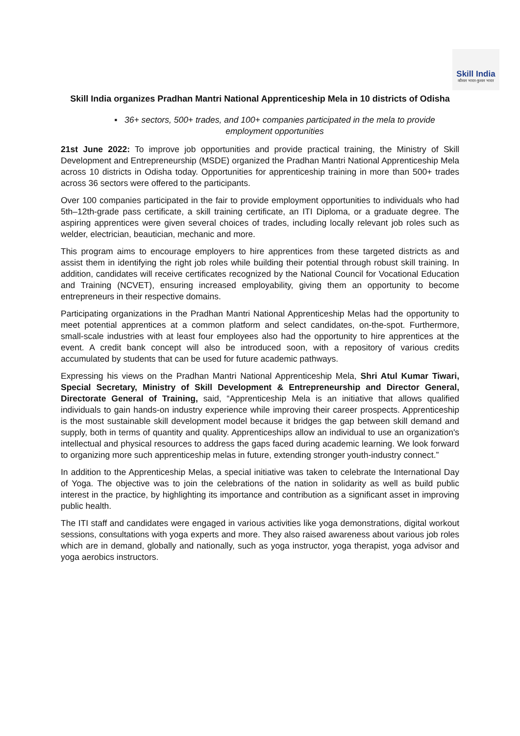Skill India
कौशल भारत-कुशल भारत
Skill India organizes Pradhan Mantri National Apprenticeship Mela in 10 districts of Odisha
▪ 36+ sectors, 500+ trades, and 100+ companies participated in the mela to provide employment opportunities
21st June 2022: To improve job opportunities and provide practical training, the Ministry of Skill Development and Entrepreneurship (MSDE) organized the Pradhan Mantri National Apprenticeship Mela across 10 districts in Odisha today. Opportunities for apprenticeship training in more than 500+ trades across 36 sectors were offered to the participants.
Over 100 companies participated in the fair to provide employment opportunities to individuals who had 5th–12th-grade pass certificate, a skill training certificate, an ITI Diploma, or a graduate degree. The aspiring apprentices were given several choices of trades, including locally relevant job roles such as welder, electrician, beautician, mechanic and more.
This program aims to encourage employers to hire apprentices from these targeted districts as and assist them in identifying the right job roles while building their potential through robust skill training. In addition, candidates will receive certificates recognized by the National Council for Vocational Education and Training (NCVET), ensuring increased employability, giving them an opportunity to become entrepreneurs in their respective domains.
Participating organizations in the Pradhan Mantri National Apprenticeship Melas had the opportunity to meet potential apprentices at a common platform and select candidates, on-the-spot. Furthermore, small-scale industries with at least four employees also had the opportunity to hire apprentices at the event. A credit bank concept will also be introduced soon, with a repository of various credits accumulated by students that can be used for future academic pathways.
Expressing his views on the Pradhan Mantri National Apprenticeship Mela, Shri Atul Kumar Tiwari, Special Secretary, Ministry of Skill Development & Entrepreneurship and Director General, Directorate General of Training, said, “Apprenticeship Mela is an initiative that allows qualified individuals to gain hands-on industry experience while improving their career prospects. Apprenticeship is the most sustainable skill development model because it bridges the gap between skill demand and supply, both in terms of quantity and quality. Apprenticeships allow an individual to use an organization's intellectual and physical resources to address the gaps faced during academic learning. We look forward to organizing more such apprenticeship melas in future, extending stronger youth-industry connect.”
In addition to the Apprenticeship Melas, a special initiative was taken to celebrate the International Day of Yoga. The objective was to join the celebrations of the nation in solidarity as well as build public interest in the practice, by highlighting its importance and contribution as a significant asset in improving public health.
The ITI staff and candidates were engaged in various activities like yoga demonstrations, digital workout sessions, consultations with yoga experts and more. They also raised awareness about various job roles which are in demand, globally and nationally, such as yoga instructor, yoga therapist, yoga advisor and yoga aerobics instructors.